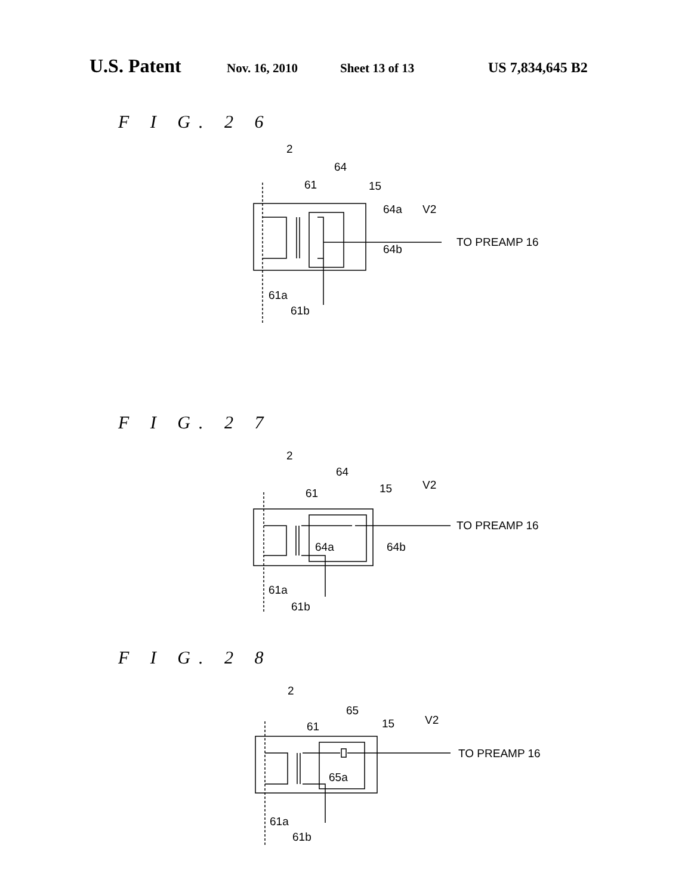U.S. Patent Nov. 16, 2010 Sheet 13 of 13 US 7,834,645 B2
F I G. 2 6
2
64
61
15
64a
V2
TO PREAMP 16
64b
61a
61b
F I G. 2 7
2
64
61
15
V2
TO PREAMP 16
64a
64b
61a
61b
F I G. 2 8
2
65
61
15
V2
TO PREAMP 16
65a
61a
61b